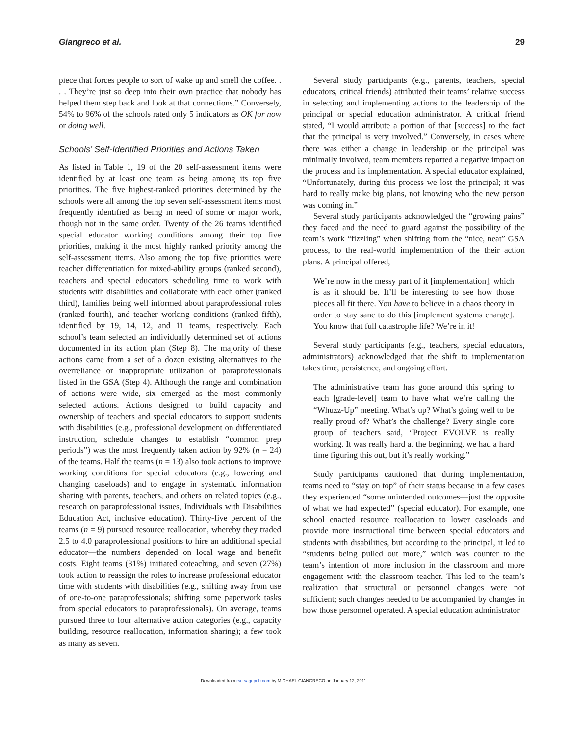Giangreco et al. 29
piece that forces people to sort of wake up and smell the coffee. . . . They’re just so deep into their own practice that nobody has helped them step back and look at that connections.” Conversely, 54% to 96% of the schools rated only 5 indicators as OK for now or doing well.
Schools’ Self-Identified Priorities and Actions Taken
As listed in Table 1, 19 of the 20 self-assessment items were identified by at least one team as being among its top five priorities. The five highest-ranked priorities determined by the schools were all among the top seven self-assessment items most frequently identified as being in need of some or major work, though not in the same order. Twenty of the 26 teams identified special educator working conditions among their top five priorities, making it the most highly ranked priority among the self-assessment items. Also among the top five priorities were teacher differentiation for mixed-ability groups (ranked second), teachers and special educators scheduling time to work with students with disabilities and collaborate with each other (ranked third), families being well informed about paraprofessional roles (ranked fourth), and teacher working conditions (ranked fifth), identified by 19, 14, 12, and 11 teams, respectively. Each school’s team selected an individually determined set of actions documented in its action plan (Step 8). The majority of these actions came from a set of a dozen existing alternatives to the overreliance or inappropriate utilization of paraprofessionals listed in the GSA (Step 4). Although the range and combination of actions were wide, six emerged as the most commonly selected actions. Actions designed to build capacity and ownership of teachers and special educators to support students with disabilities (e.g., professional development on differentiated instruction, schedule changes to establish “common prep periods”) was the most frequently taken action by 92% (n = 24) of the teams. Half the teams (n = 13) also took actions to improve working conditions for special educators (e.g., lowering and changing caseloads) and to engage in systematic information sharing with parents, teachers, and others on related topics (e.g., research on paraprofessional issues, Individuals with Disabilities Education Act, inclusive education). Thirty-five percent of the teams (n = 9) pursued resource reallocation, whereby they traded 2.5 to 4.0 paraprofessional positions to hire an additional special educator—the numbers depended on local wage and benefit costs. Eight teams (31%) initiated coteaching, and seven (27%) took action to reassign the roles to increase professional educator time with students with disabilities (e.g., shifting away from use of one-to-one paraprofessionals; shifting some paperwork tasks from special educators to paraprofessionals). On average, teams pursued three to four alternative action categories (e.g., capacity building, resource reallocation, information sharing); a few took as many as seven.
Several study participants (e.g., parents, teachers, special educators, critical friends) attributed their teams’ relative success in selecting and implementing actions to the leadership of the principal or special education administrator. A critical friend stated, “I would attribute a portion of that [success] to the fact that the principal is very involved.” Conversely, in cases where there was either a change in leadership or the principal was minimally involved, team members reported a negative impact on the process and its implementation. A special educator explained, “Unfortunately, during this process we lost the principal; it was hard to really make big plans, not knowing who the new person was coming in.”
Several study participants acknowledged the “growing pains” they faced and the need to guard against the possibility of the team’s work “fizzling” when shifting from the “nice, neat” GSA process, to the real-world implementation of the their action plans. A principal offered,
We’re now in the messy part of it [implementation], which is as it should be. It’ll be interesting to see how those pieces all fit there. You have to believe in a chaos theory in order to stay sane to do this [implement systems change]. You know that full catastrophe life? We’re in it!
Several study participants (e.g., teachers, special educators, administrators) acknowledged that the shift to implementation takes time, persistence, and ongoing effort.
The administrative team has gone around this spring to each [grade-level] team to have what we’re calling the “Whuzz-Up” meeting. What’s up? What’s going well to be really proud of? What’s the challenge? Every single core group of teachers said, “Project EVOLVE is really working. It was really hard at the beginning, we had a hard time figuring this out, but it’s really working.”
Study participants cautioned that during implementation, teams need to “stay on top” of their status because in a few cases they experienced “some unintended outcomes—just the opposite of what we had expected” (special educator). For example, one school enacted resource reallocation to lower caseloads and provide more instructional time between special educators and students with disabilities, but according to the principal, it led to “students being pulled out more,” which was counter to the team’s intention of more inclusion in the classroom and more engagement with the classroom teacher. This led to the team’s realization that structural or personnel changes were not sufficient; such changes needed to be accompanied by changes in how those personnel operated. A special education administrator
Downloaded from rse.sagepub.com by MICHAEL GIANGRECO on January 12, 2011